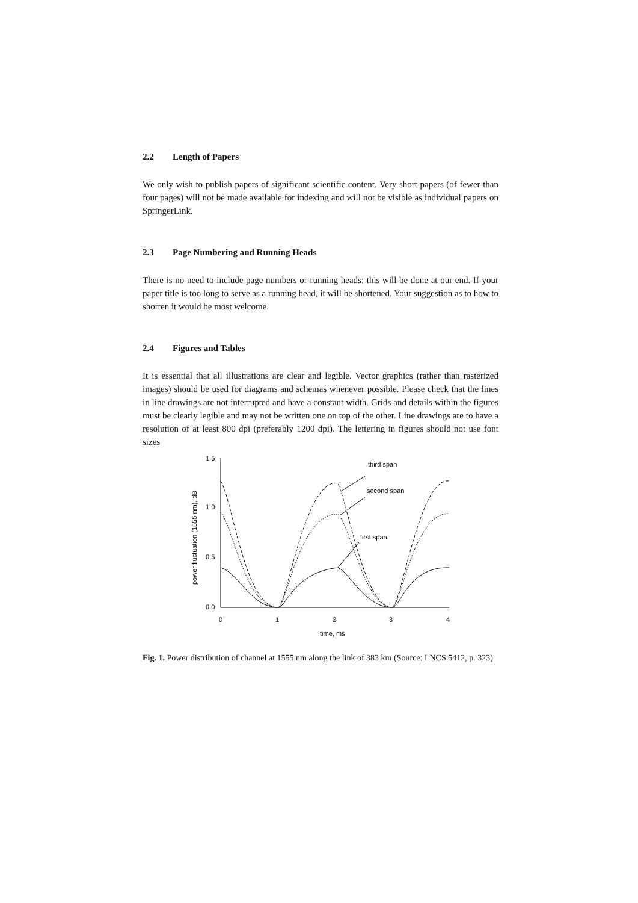2.2 Length of Papers
We only wish to publish papers of significant scientific content. Very short papers (of fewer than four pages) will not be made available for indexing and will not be visible as individual papers on SpringerLink.
2.3 Page Numbering and Running Heads
There is no need to include page numbers or running heads; this will be done at our end. If your paper title is too long to serve as a running head, it will be shortened. Your suggestion as to how to shorten it would be most welcome.
2.4 Figures and Tables
It is essential that all illustrations are clear and legible. Vector graphics (rather than rasterized images) should be used for diagrams and schemas whenever possible. Please check that the lines in line drawings are not interrupted and have a constant width. Grids and details within the figures must be clearly legible and may not be written one on top of the other. Line drawings are to have a resolution of at least 800 dpi (preferably 1200 dpi). The lettering in figures should not use font sizes
1,5
1,0
0,5
0,0
0
1
2
3
4
time, ms
power fluctuation (1555 nm), dB
third span
second span
first span
Fig. 1. Power distribution of channel at 1555 nm along the link of 383 km (Source: LNCS 5412, p. 323)